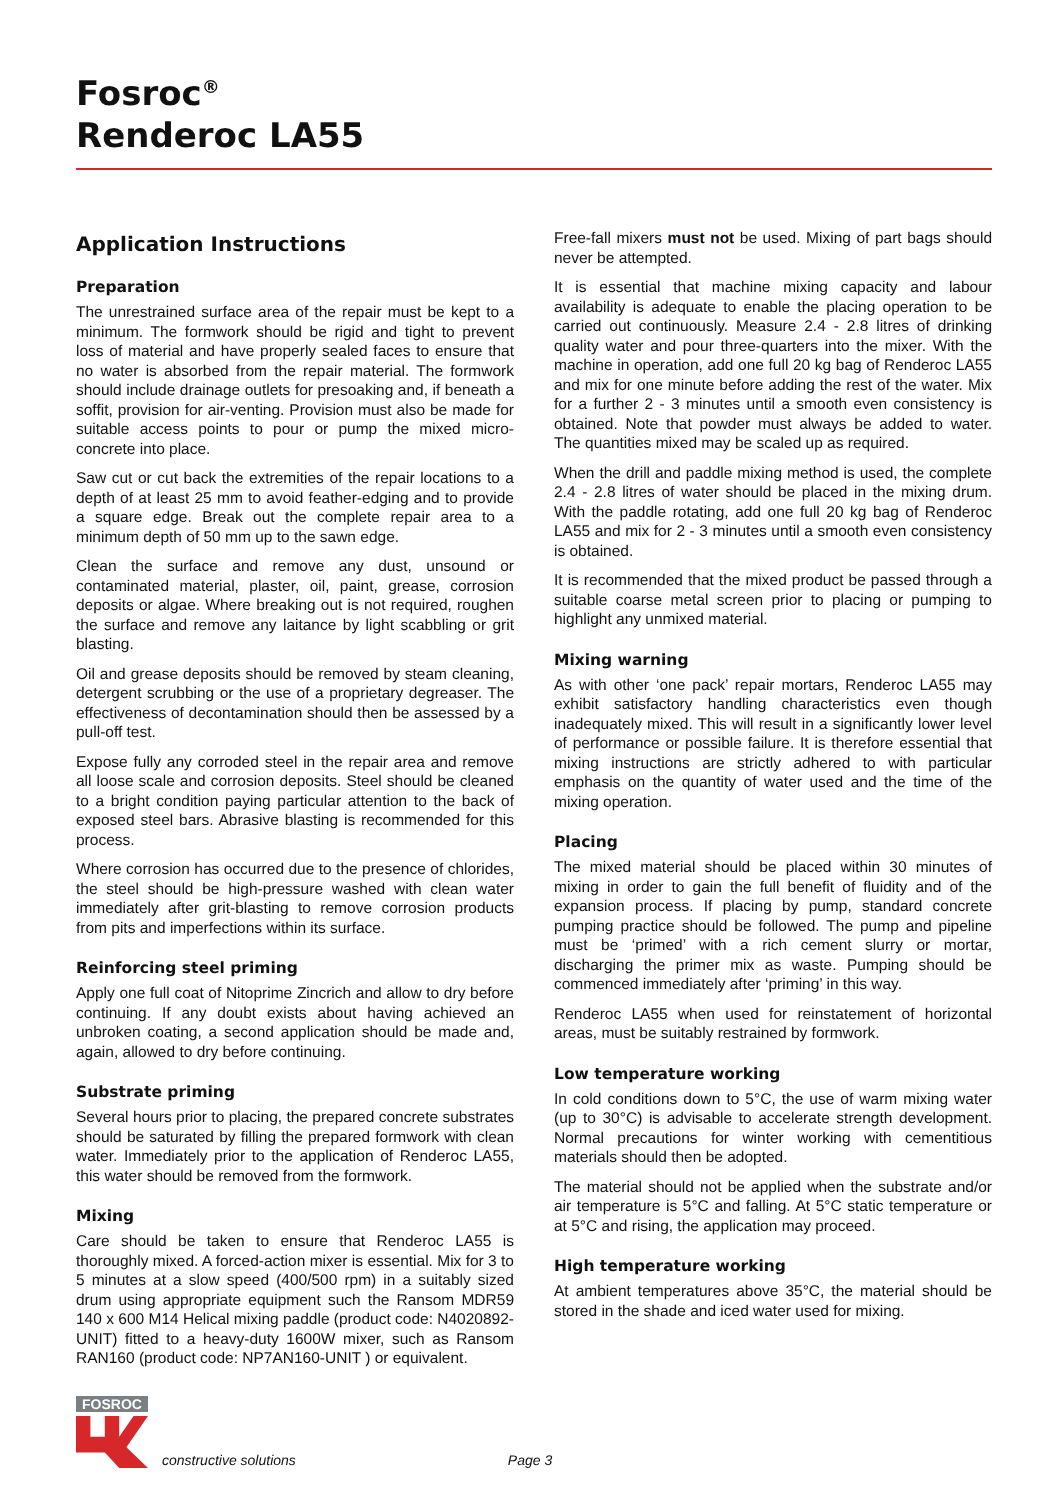Fosroc<sup>®</sup>
Renderoc LA55
Application Instructions
Preparation
The unrestrained surface area of the repair must be kept to a minimum. The formwork should be rigid and tight to prevent loss of material and have properly sealed faces to ensure that no water is absorbed from the repair material. The formwork should include drainage outlets for presoaking and, if beneath a soffit, provision for air-venting. Provision must also be made for suitable access points to pour or pump the mixed micro-concrete into place.
Saw cut or cut back the extremities of the repair locations to a depth of at least 25 mm to avoid feather-edging and to provide a square edge. Break out the complete repair area to a minimum depth of 50 mm up to the sawn edge.
Clean the surface and remove any dust, unsound or contaminated material, plaster, oil, paint, grease, corrosion deposits or algae. Where breaking out is not required, roughen the surface and remove any laitance by light scabbling or grit blasting.
Oil and grease deposits should be removed by steam cleaning, detergent scrubbing or the use of a proprietary degreaser. The effectiveness of decontamination should then be assessed by a pull-off test.
Expose fully any corroded steel in the repair area and remove all loose scale and corrosion deposits. Steel should be cleaned to a bright condition paying particular attention to the back of exposed steel bars. Abrasive blasting is recommended for this process.
Where corrosion has occurred due to the presence of chlorides, the steel should be high-pressure washed with clean water immediately after grit-blasting to remove corrosion products from pits and imperfections within its surface.
Reinforcing steel priming
Apply one full coat of Nitoprime Zincrich and allow to dry before continuing. If any doubt exists about having achieved an unbroken coating, a second application should be made and, again, allowed to dry before continuing.
Substrate priming
Several hours prior to placing, the prepared concrete substrates should be saturated by filling the prepared formwork with clean water. Immediately prior to the application of Renderoc LA55, this water should be removed from the formwork.
Mixing
Care should be taken to ensure that Renderoc LA55 is thoroughly mixed. A forced-action mixer is essential. Mix for 3 to 5 minutes at a slow speed (400/500 rpm) in a suitably sized drum using appropriate equipment such the Ransom MDR59 140 x 600 M14 Helical mixing paddle (product code: N4020892-UNIT) fitted to a heavy-duty 1600W mixer, such as Ransom RAN160 (product code: NP7AN160-UNIT ) or equivalent.
Free-fall mixers must not be used. Mixing of part bags should never be attempted.
It is essential that machine mixing capacity and labour availability is adequate to enable the placing operation to be carried out continuously. Measure 2.4 - 2.8 litres of drinking quality water and pour three-quarters into the mixer. With the machine in operation, add one full 20 kg bag of Renderoc LA55 and mix for one minute before adding the rest of the water. Mix for a further 2 - 3 minutes until a smooth even consistency is obtained. Note that powder must always be added to water. The quantities mixed may be scaled up as required.
When the drill and paddle mixing method is used, the complete 2.4 - 2.8 litres of water should be placed in the mixing drum. With the paddle rotating, add one full 20 kg bag of Renderoc LA55 and mix for 2 - 3 minutes until a smooth even consistency is obtained.
It is recommended that the mixed product be passed through a suitable coarse metal screen prior to placing or pumping to highlight any unmixed material.
Mixing warning
As with other ‘one pack’ repair mortars, Renderoc LA55 may exhibit satisfactory handling characteristics even though inadequately mixed. This will result in a significantly lower level of performance or possible failure. It is therefore essential that mixing instructions are strictly adhered to with particular emphasis on the quantity of water used and the time of the mixing operation.
Placing
The mixed material should be placed within 30 minutes of mixing in order to gain the full benefit of fluidity and of the expansion process. If placing by pump, standard concrete pumping practice should be followed. The pump and pipeline must be ‘primed’ with a rich cement slurry or mortar, discharging the primer mix as waste. Pumping should be commenced immediately after ‘priming’ in this way.
Renderoc LA55 when used for reinstatement of horizontal areas, must be suitably restrained by formwork.
Low temperature working
In cold conditions down to 5°C, the use of warm mixing water (up to 30°C) is advisable to accelerate strength development. Normal precautions for winter working with cementitious materials should then be adopted.
The material should not be applied when the substrate and/or air temperature is 5°C and falling. At 5°C static temperature or at 5°C and rising, the application may proceed.
High temperature working
At ambient temperatures above 35°C, the material should be stored in the shade and iced water used for mixing.
FOSROC
constructive solutions Page 3